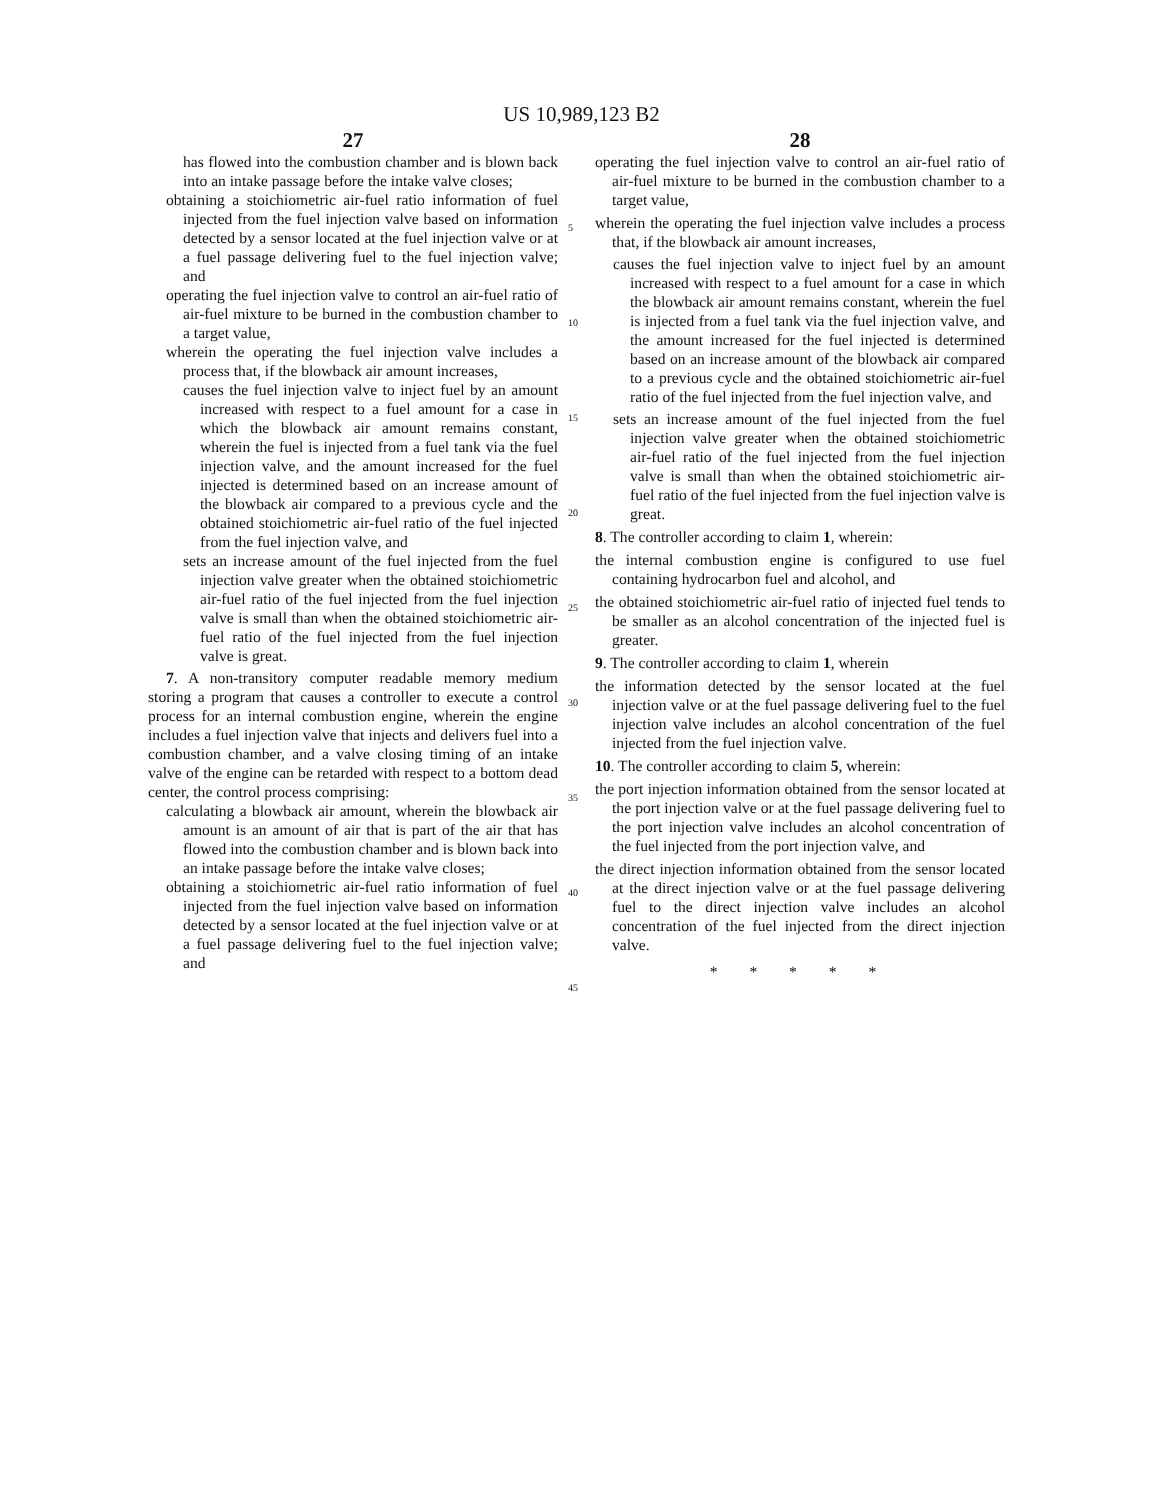US 10,989,123 B2
27
has flowed into the combustion chamber and is blown back into an intake passage before the intake valve closes;
obtaining a stoichiometric air-fuel ratio information of fuel injected from the fuel injection valve based on information detected by a sensor located at the fuel injection valve or at a fuel passage delivering fuel to the fuel injection valve; and
operating the fuel injection valve to control an air-fuel ratio of air-fuel mixture to be burned in the combustion chamber to a target value,
wherein the operating the fuel injection valve includes a process that, if the blowback air amount increases,
causes the fuel injection valve to inject fuel by an amount increased with respect to a fuel amount for a case in which the blowback air amount remains constant, wherein the fuel is injected from a fuel tank via the fuel injection valve, and the amount increased for the fuel injected is determined based on an increase amount of the blowback air compared to a previous cycle and the obtained stoichiometric air-fuel ratio of the fuel injected from the fuel injection valve, and
sets an increase amount of the fuel injected from the fuel injection valve greater when the obtained stoichiometric air-fuel ratio of the fuel injected from the fuel injection valve is small than when the obtained stoichiometric air-fuel ratio of the fuel injected from the fuel injection valve is great.
7. A non-transitory computer readable memory medium storing a program that causes a controller to execute a control process for an internal combustion engine, wherein the engine includes a fuel injection valve that injects and delivers fuel into a combustion chamber, and a valve closing timing of an intake valve of the engine can be retarded with respect to a bottom dead center, the control process comprising:
calculating a blowback air amount, wherein the blowback air amount is an amount of air that is part of the air that has flowed into the combustion chamber and is blown back into an intake passage before the intake valve closes;
obtaining a stoichiometric air-fuel ratio information of fuel injected from the fuel injection valve based on information detected by a sensor located at the fuel injection valve or at a fuel passage delivering fuel to the fuel injection valve; and
5
10
15
20
25
30
35
40
45
28
operating the fuel injection valve to control an air-fuel ratio of air-fuel mixture to be burned in the combustion chamber to a target value,
wherein the operating the fuel injection valve includes a process that, if the blowback air amount increases,
causes the fuel injection valve to inject fuel by an amount increased with respect to a fuel amount for a case in which the blowback air amount remains constant, wherein the fuel is injected from a fuel tank via the fuel injection valve, and the amount increased for the fuel injected is determined based on an increase amount of the blowback air compared to a previous cycle and the obtained stoichiometric air-fuel ratio of the fuel injected from the fuel injection valve, and
sets an increase amount of the fuel injected from the fuel injection valve greater when the obtained stoichiometric air-fuel ratio of the fuel injected from the fuel injection valve is small than when the obtained stoichiometric air-fuel ratio of the fuel injected from the fuel injection valve is great.
8. The controller according to claim 1, wherein:
the internal combustion engine is configured to use fuel containing hydrocarbon fuel and alcohol, and
the obtained stoichiometric air-fuel ratio of injected fuel tends to be smaller as an alcohol concentration of the injected fuel is greater.
9. The controller according to claim 1, wherein
the information detected by the sensor located at the fuel injection valve or at the fuel passage delivering fuel to the fuel injection valve includes an alcohol concentration of the fuel injected from the fuel injection valve.
10. The controller according to claim 5, wherein:
the port injection information obtained from the sensor located at the port injection valve or at the fuel passage delivering fuel to the port injection valve includes an alcohol concentration of the fuel injected from the port injection valve, and
the direct injection information obtained from the sensor located at the direct injection valve or at the fuel passage delivering fuel to the direct injection valve includes an alcohol concentration of the fuel injected from the direct injection valve.
* * * * *